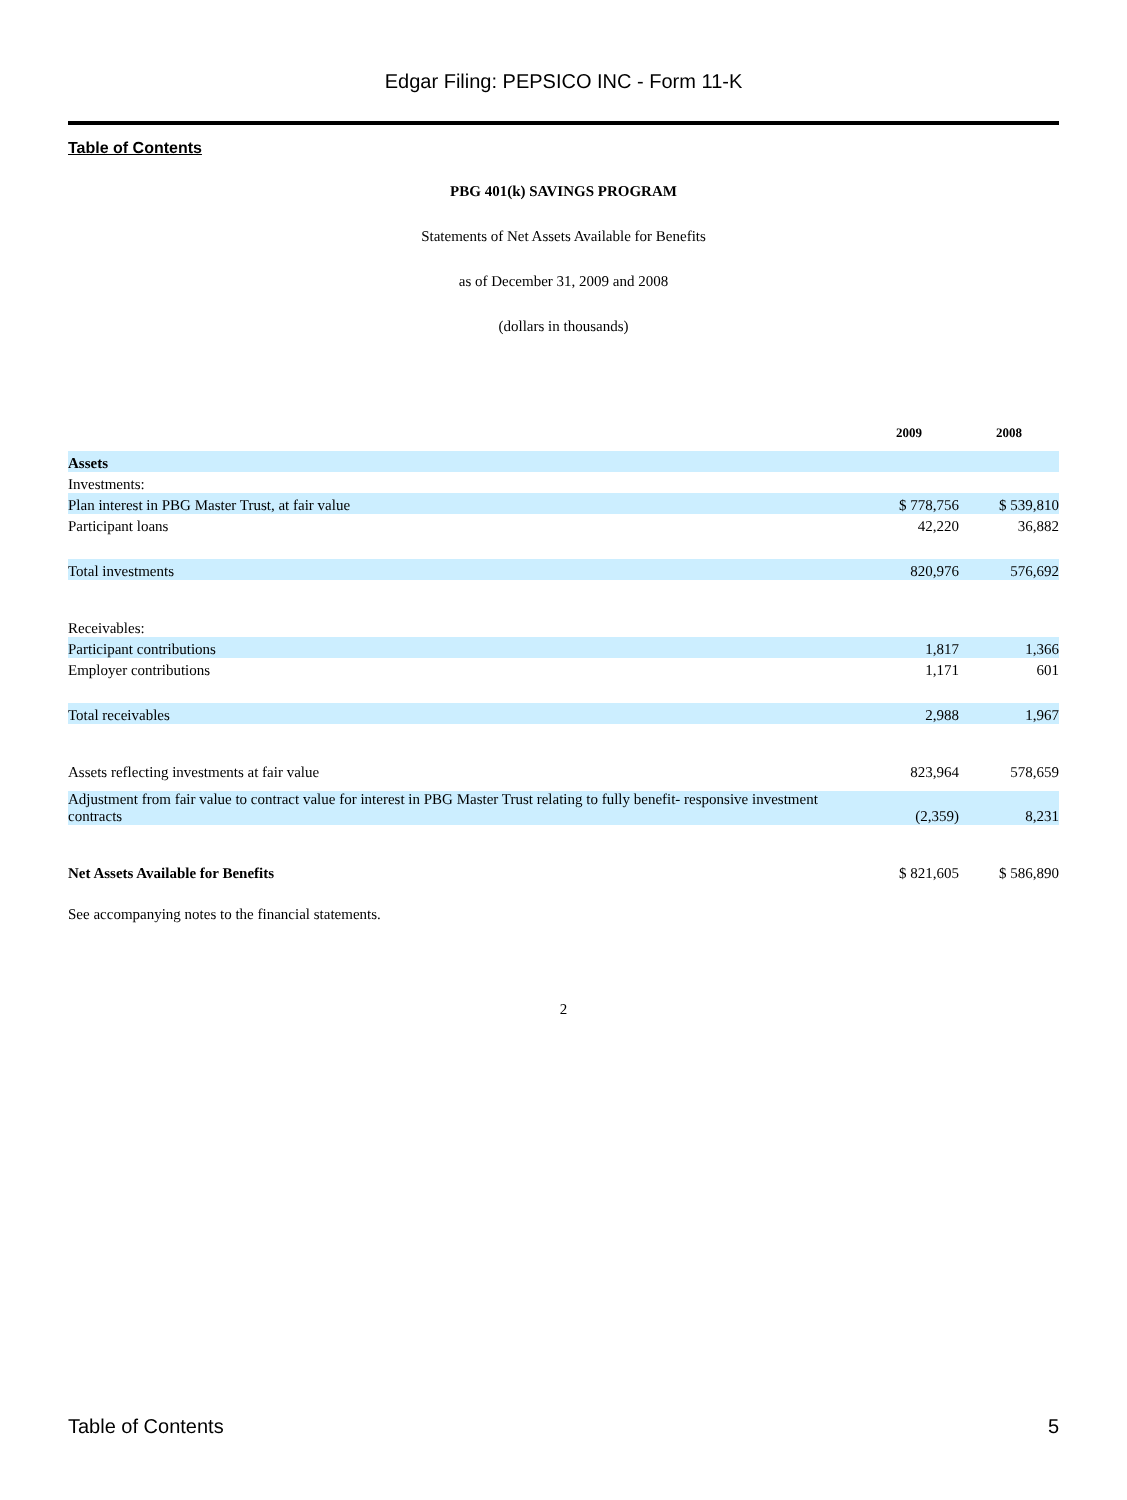Edgar Filing: PEPSICO INC - Form 11-K
Table of Contents
PBG 401(k) SAVINGS PROGRAM
Statements of Net Assets Available for Benefits
as of December 31, 2009 and 2008
(dollars in thousands)
| | 2009 | 2008 |
| --- | --- | --- |
| Assets | | |
| Investments: | | |
| Plan interest in PBG Master Trust, at fair value | $ 778,756 | $ 539,810 |
| Participant loans | 42,220 | 36,882 |
| Total investments | 820,976 | 576,692 |
| Receivables: | | |
| Participant contributions | 1,817 | 1,366 |
| Employer contributions | 1,171 | 601 |
| Total receivables | 2,988 | 1,967 |
| Assets reflecting investments at fair value | 823,964 | 578,659 |
| Adjustment from fair value to contract value for interest in PBG Master Trust relating to fully benefit- responsive investment contracts | (2,359) | 8,231 |
| Net Assets Available for Benefits | $ 821,605 | $ 586,890 |
See accompanying notes to the financial statements.
2
Table of Contents 5